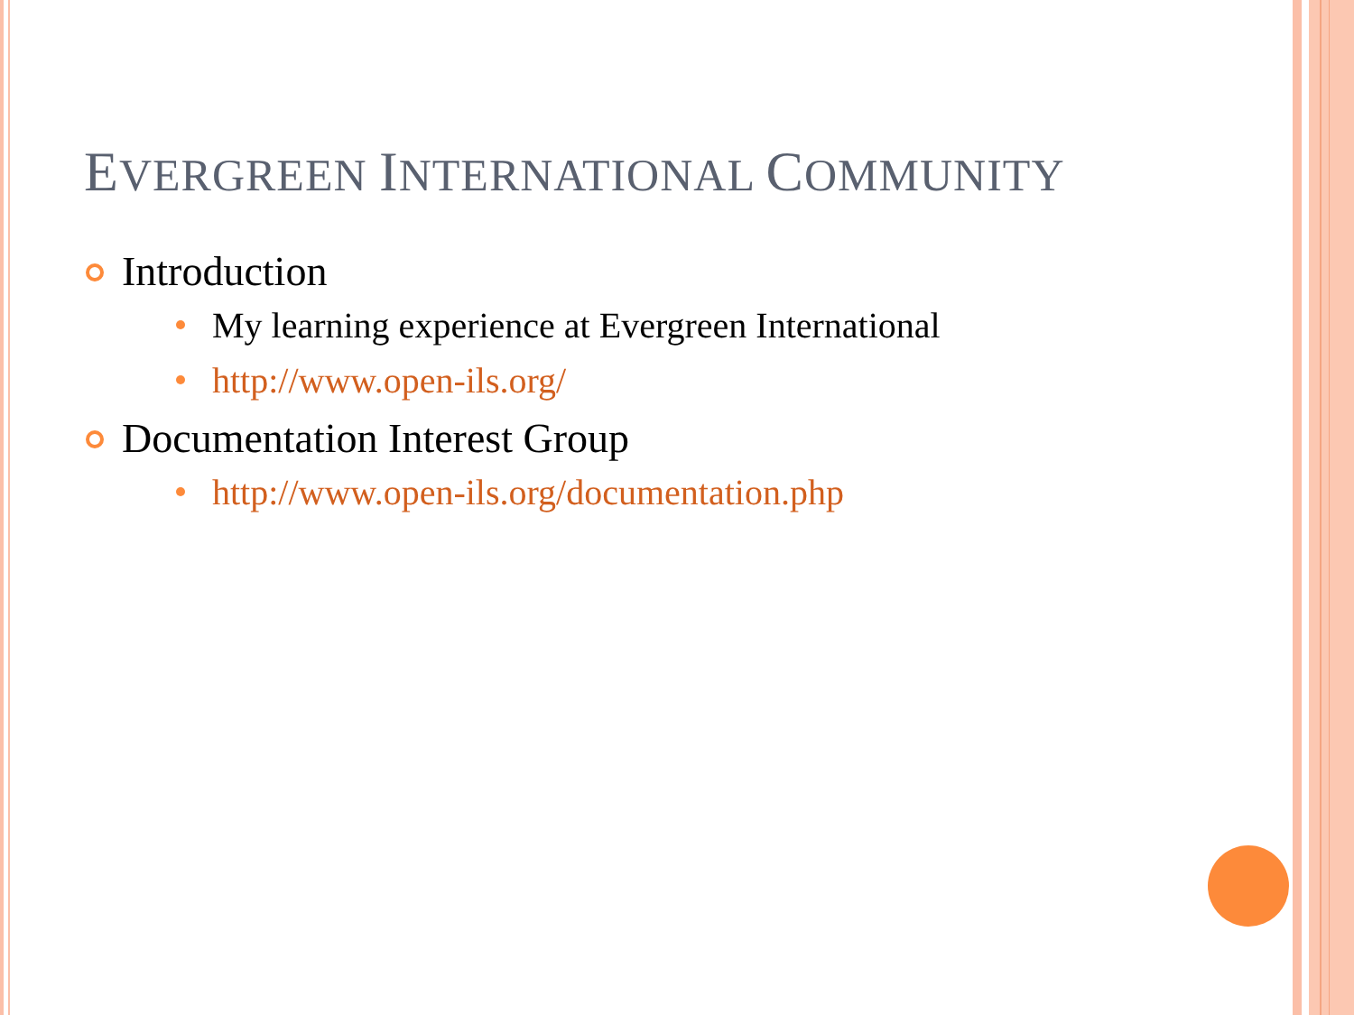EVERGREEN INTERNATIONAL COMMUNITY
Introduction
My learning experience at Evergreen International
http://www.open-ils.org/
Documentation Interest Group
http://www.open-ils.org/documentation.php